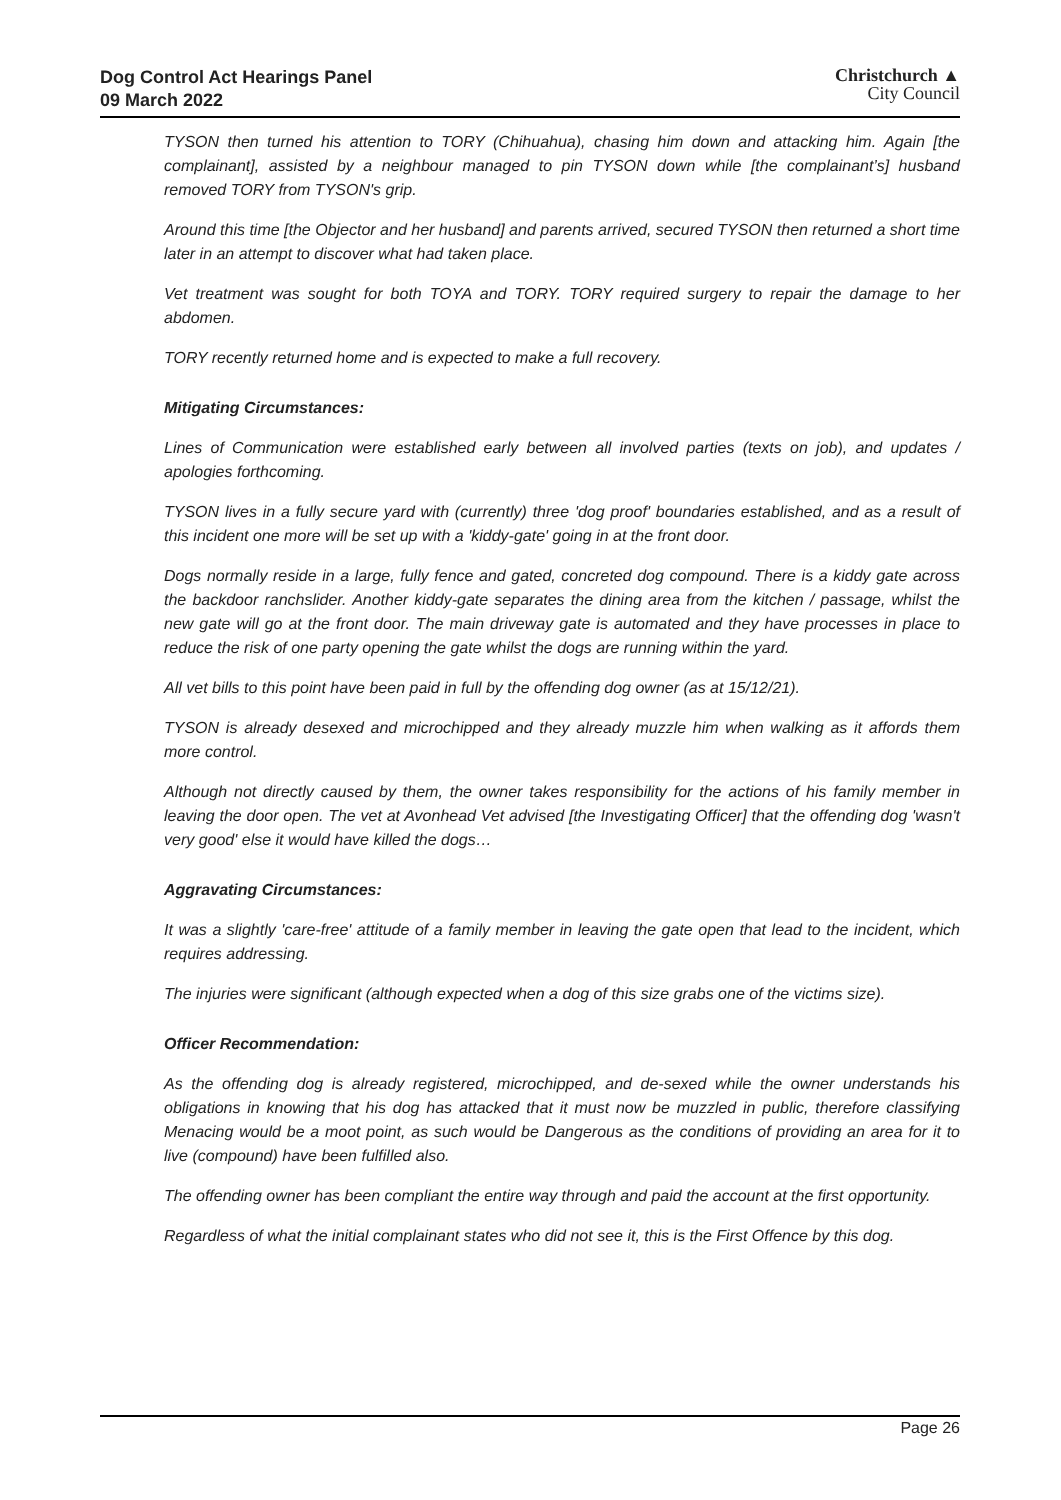Dog Control Act Hearings Panel
09 March 2022
Christchurch ▲
City Council
TYSON then turned his attention to TORY (Chihuahua), chasing him down and attacking him. Again [the complainant], assisted by a neighbour managed to pin TYSON down while [the complainant’s] husband removed TORY from TYSON's grip.
Around this time [the Objector and her husband] and parents arrived, secured TYSON then returned a short time later in an attempt to discover what had taken place.
Vet treatment was sought for both TOYA and TORY. TORY required surgery to repair the damage to her abdomen.
TORY recently returned home and is expected to make a full recovery.
Mitigating Circumstances:
Lines of Communication were established early between all involved parties (texts on job), and updates / apologies forthcoming.
TYSON lives in a fully secure yard with (currently) three 'dog proof' boundaries established, and as a result of this incident one more will be set up with a 'kiddy-gate' going in at the front door.
Dogs normally reside in a large, fully fence and gated, concreted dog compound. There is a kiddy gate across the backdoor ranchslider. Another kiddy-gate separates the dining area from the kitchen / passage, whilst the new gate will go at the front door. The main driveway gate is automated and they have processes in place to reduce the risk of one party opening the gate whilst the dogs are running within the yard.
All vet bills to this point have been paid in full by the offending dog owner (as at 15/12/21).
TYSON is already desexed and microchipped and they already muzzle him when walking as it affords them more control.
Although not directly caused by them, the owner takes responsibility for the actions of his family member in leaving the door open. The vet at Avonhead Vet advised [the Investigating Officer] that the offending dog 'wasn't very good' else it would have killed the dogs…
Aggravating Circumstances:
It was a slightly 'care-free' attitude of a family member in leaving the gate open that lead to the incident, which requires addressing.
The injuries were significant (although expected when a dog of this size grabs one of the victims size).
Officer Recommendation:
As the offending dog is already registered, microchipped, and de-sexed while the owner understands his obligations in knowing that his dog has attacked that it must now be muzzled in public, therefore classifying Menacing would be a moot point, as such would be Dangerous as the conditions of providing an area for it to live (compound) have been fulfilled also.
The offending owner has been compliant the entire way through and paid the account at the first opportunity.
Regardless of what the initial complainant states who did not see it, this is the First Offence by this dog.
Page 26